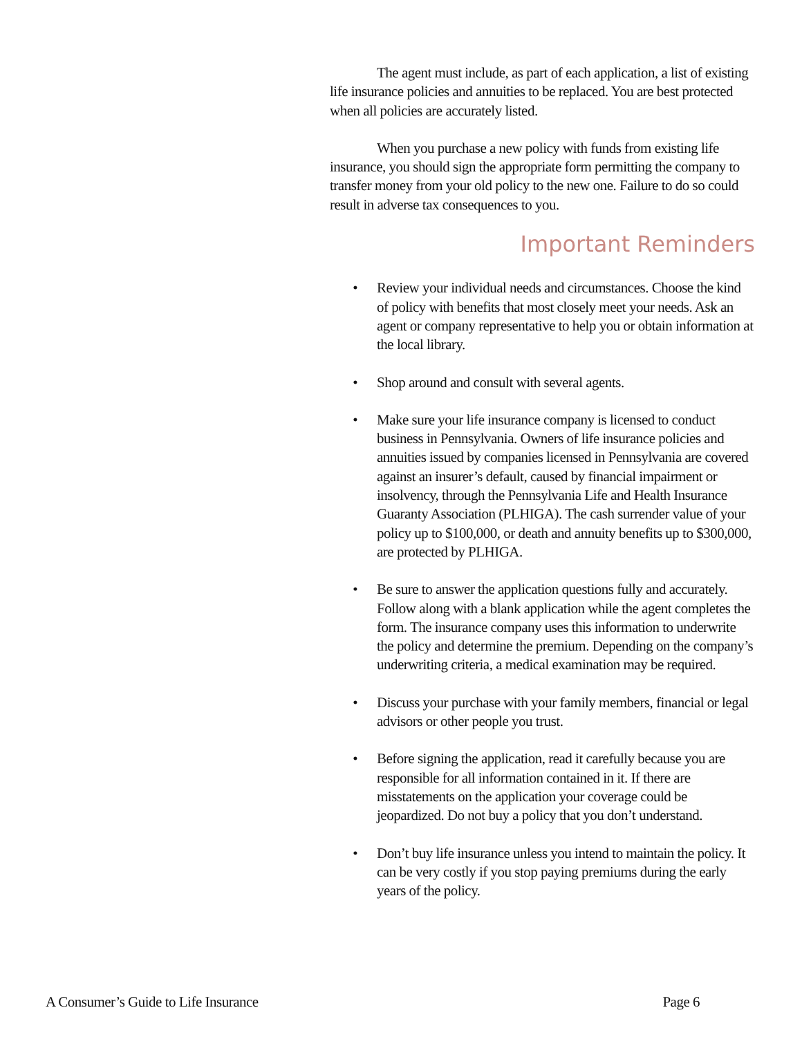The agent must include, as part of each application, a list of existing life insurance policies and annuities to be replaced. You are best protected when all policies are accurately listed.
When you purchase a new policy with funds from existing life insurance, you should sign the appropriate form permitting the company to transfer money from your old policy to the new one. Failure to do so could result in adverse tax consequences to you.
Important Reminders
• Review your individual needs and circumstances. Choose the kind of policy with benefits that most closely meet your needs. Ask an agent or company representative to help you or obtain information at the local library.
• Shop around and consult with several agents.
• Make sure your life insurance company is licensed to conduct business in Pennsylvania. Owners of life insurance policies and annuities issued by companies licensed in Pennsylvania are covered against an insurer’s default, caused by financial impairment or insolvency, through the Pennsylvania Life and Health Insurance Guaranty Association (PLHIGA). The cash surrender value of your policy up to $100,000, or death and annuity benefits up to $300,000, are protected by PLHIGA.
• Be sure to answer the application questions fully and accurately. Follow along with a blank application while the agent completes the form. The insurance company uses this information to underwrite the policy and determine the premium. Depending on the company’s underwriting criteria, a medical examination may be required.
• Discuss your purchase with your family members, financial or legal advisors or other people you trust.
• Before signing the application, read it carefully because you are responsible for all information contained in it. If there are misstatements on the application your coverage could be jeopardized. Do not buy a policy that you don’t understand.
• Don’t buy life insurance unless you intend to maintain the policy. It can be very costly if you stop paying premiums during the early years of the policy.
A Consumer’s Guide to Life Insurance Page 6